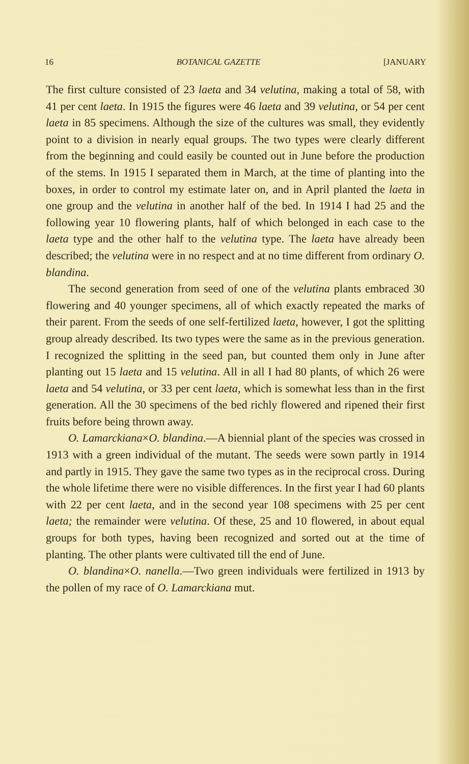16 BOTANICAL GAZETTE [JANUARY
The first culture consisted of 23 laeta and 34 velutina, making a total of 58, with 41 per cent laeta. In 1915 the figures were 46 laeta and 39 velutina, or 54 per cent laeta in 85 specimens. Although the size of the cultures was small, they evidently point to a division in nearly equal groups. The two types were clearly different from the beginning and could easily be counted out in June before the production of the stems. In 1915 I separated them in March, at the time of planting into the boxes, in order to control my estimate later on, and in April planted the laeta in one group and the velutina in another half of the bed. In 1914 I had 25 and the following year 10 flowering plants, half of which belonged in each case to the laeta type and the other half to the velutina type. The laeta have already been described; the velutina were in no respect and at no time different from ordinary O. blandina.
The second generation from seed of one of the velutina plants embraced 30 flowering and 40 younger specimens, all of which exactly repeated the marks of their parent. From the seeds of one self-fertilized laeta, however, I got the splitting group already described. Its two types were the same as in the previous generation. I recognized the splitting in the seed pan, but counted them only in June after planting out 15 laeta and 15 velutina. All in all I had 80 plants, of which 26 were laeta and 54 velutina, or 33 per cent laeta, which is somewhat less than in the first generation. All the 30 specimens of the bed richly flowered and ripened their first fruits before being thrown away.
O. Lamarckiana×O. blandina.—A biennial plant of the species was crossed in 1913 with a green individual of the mutant. The seeds were sown partly in 1914 and partly in 1915. They gave the same two types as in the reciprocal cross. During the whole lifetime there were no visible differences. In the first year I had 60 plants with 22 per cent laeta, and in the second year 108 specimens with 25 per cent laeta; the remainder were velutina. Of these, 25 and 10 flowered, in about equal groups for both types, having been recognized and sorted out at the time of planting. The other plants were cultivated till the end of June.
O. blandina×O. nanella.—Two green individuals were fertilized in 1913 by the pollen of my race of O. Lamarckiana mut.